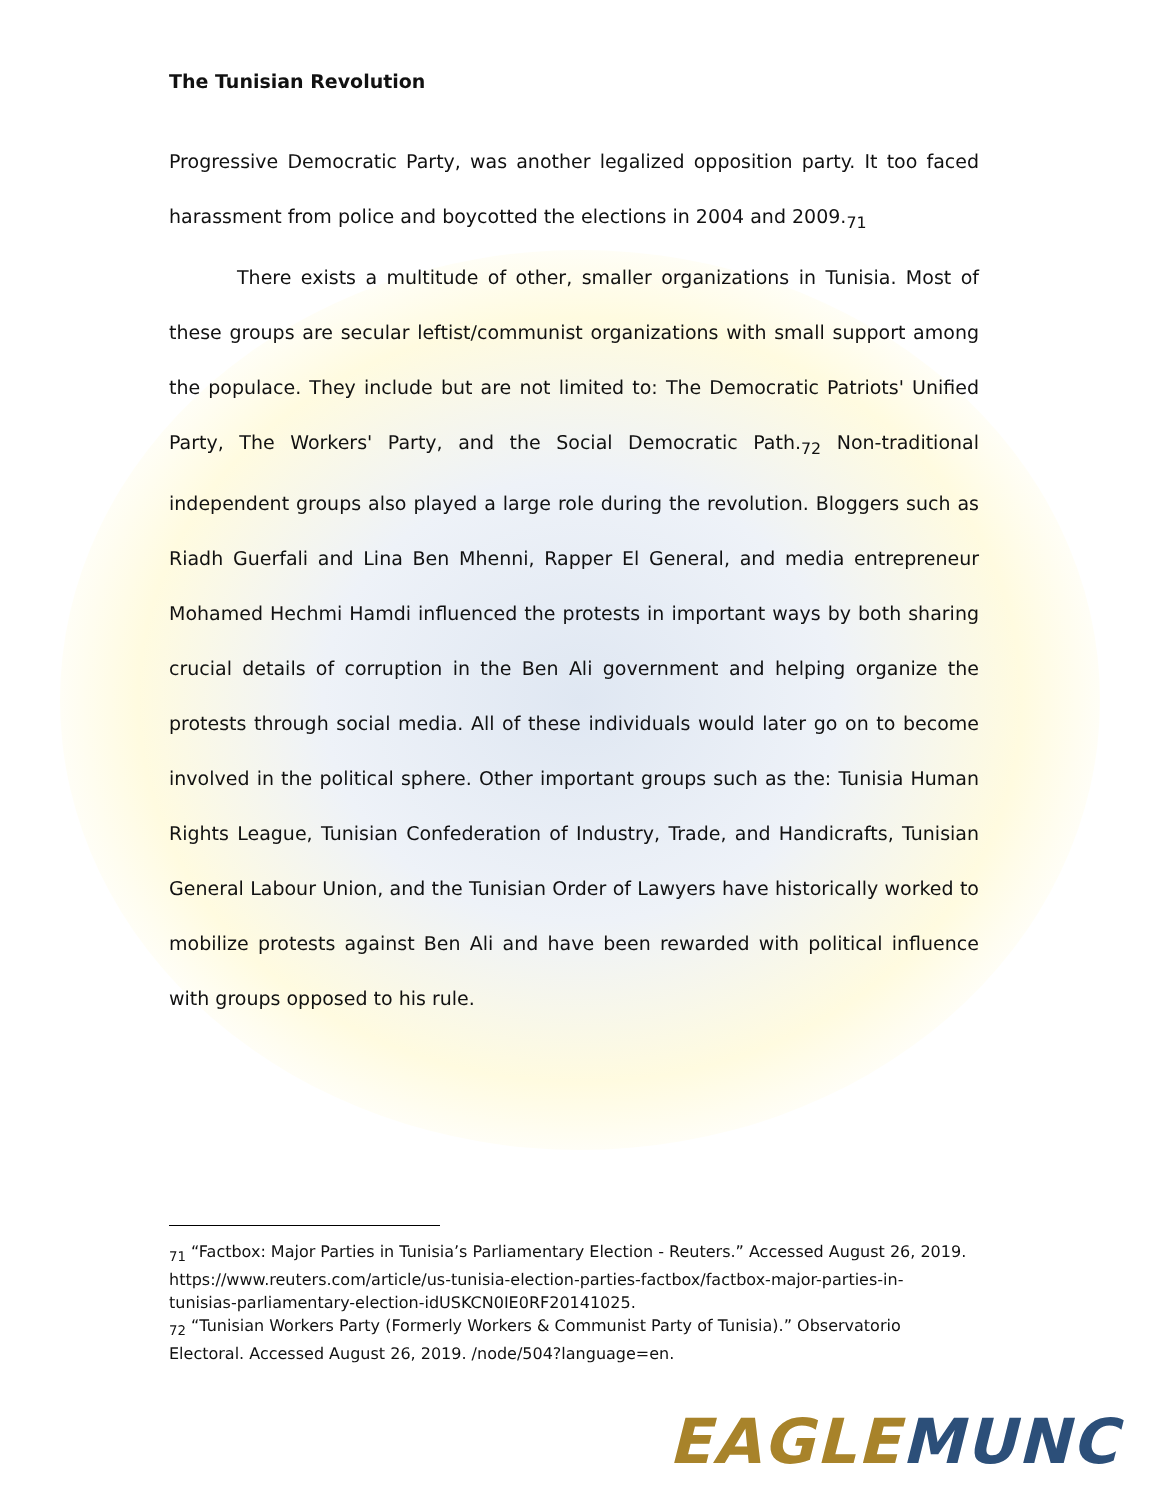The Tunisian Revolution
Progressive Democratic Party, was another legalized opposition party. It too faced harassment from police and boycotted the elections in 2004 and 2009.<sub>71</sub>
There exists a multitude of other, smaller organizations in Tunisia. Most of these groups are secular leftist/communist organizations with small support among the populace. They include but are not limited to: The Democratic Patriots' Unified Party, The Workers' Party, and the Social Democratic Path.<sub>72</sub> Non-traditional independent groups also played a large role during the revolution. Bloggers such as Riadh Guerfali and Lina Ben Mhenni, Rapper El General, and media entrepreneur Mohamed Hechmi Hamdi influenced the protests in important ways by both sharing crucial details of corruption in the Ben Ali government and helping organize the protests through social media. All of these individuals would later go on to become involved in the political sphere. Other important groups such as the: Tunisia Human Rights League, Tunisian Confederation of Industry, Trade, and Handicrafts, Tunisian General Labour Union, and the Tunisian Order of Lawyers have historically worked to mobilize protests against Ben Ali and have been rewarded with political influence with groups opposed to his rule.
<sub>71</sub> “Factbox: Major Parties in Tunisia’s Parliamentary Election - Reuters.” Accessed August 26, 2019. https://www.reuters.com/article/us-tunisia-election-parties-factbox/factbox-major-parties-in-tunisias-parliamentary-election-idUSKCN0IE0RF20141025.
<sub>72</sub> “Tunisian Workers Party (Formerly Workers & Communist Party of Tunisia).” Observatorio Electoral. Accessed August 26, 2019. /node/504?language=en.
EAGLE MUNC